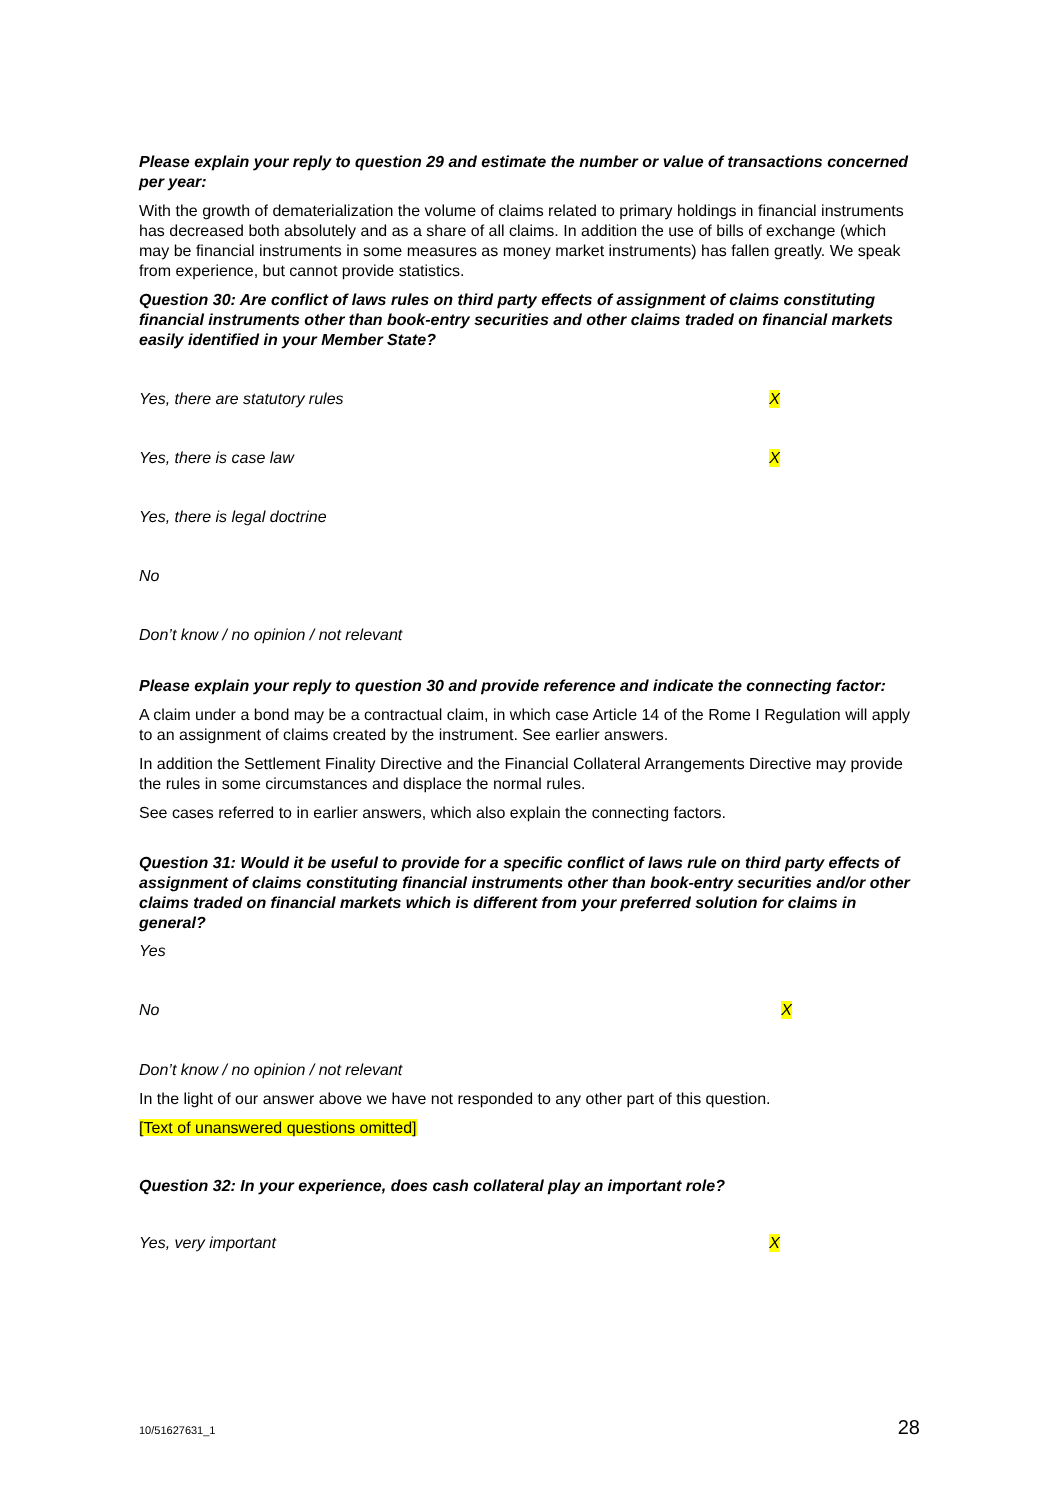Please explain your reply to question 29 and estimate the number or value of transactions concerned per year:
With the growth of dematerialization the volume of claims related to primary holdings in financial instruments has decreased both absolutely and as a share of all claims. In addition the use of bills of exchange (which may be financial instruments in some measures as money market instruments) has fallen greatly. We speak from experience, but cannot provide statistics.
Question 30: Are conflict of laws rules on third party effects of assignment of claims constituting financial instruments other than book-entry securities and other claims traded on financial markets easily identified in your Member State?
Yes, there are statutory rules X
Yes, there is case law X
Yes, there is legal doctrine
No
Don’t know / no opinion / not relevant
Please explain your reply to question 30 and provide reference and indicate the connecting factor:
A claim under a bond may be a contractual claim, in which case Article 14 of the Rome I Regulation will apply to an assignment of claims created by the instrument. See earlier answers.
In addition the Settlement Finality Directive and the Financial Collateral Arrangements Directive may provide the rules in some circumstances and displace the normal rules.
See cases referred to in earlier answers, which also explain the connecting factors.
Question 31: Would it be useful to provide for a specific conflict of laws rule on third party effects of assignment of claims constituting financial instruments other than book-entry securities and/or other claims traded on financial markets which is different from your preferred solution for claims in general?
Yes
No X
Don’t know / no opinion / not relevant
In the light of our answer above we have not responded to any other part of this question.
[Text of unanswered questions omitted]
Question 32: In your experience, does cash collateral play an important role?
Yes, very important X
10/51627631_1 28